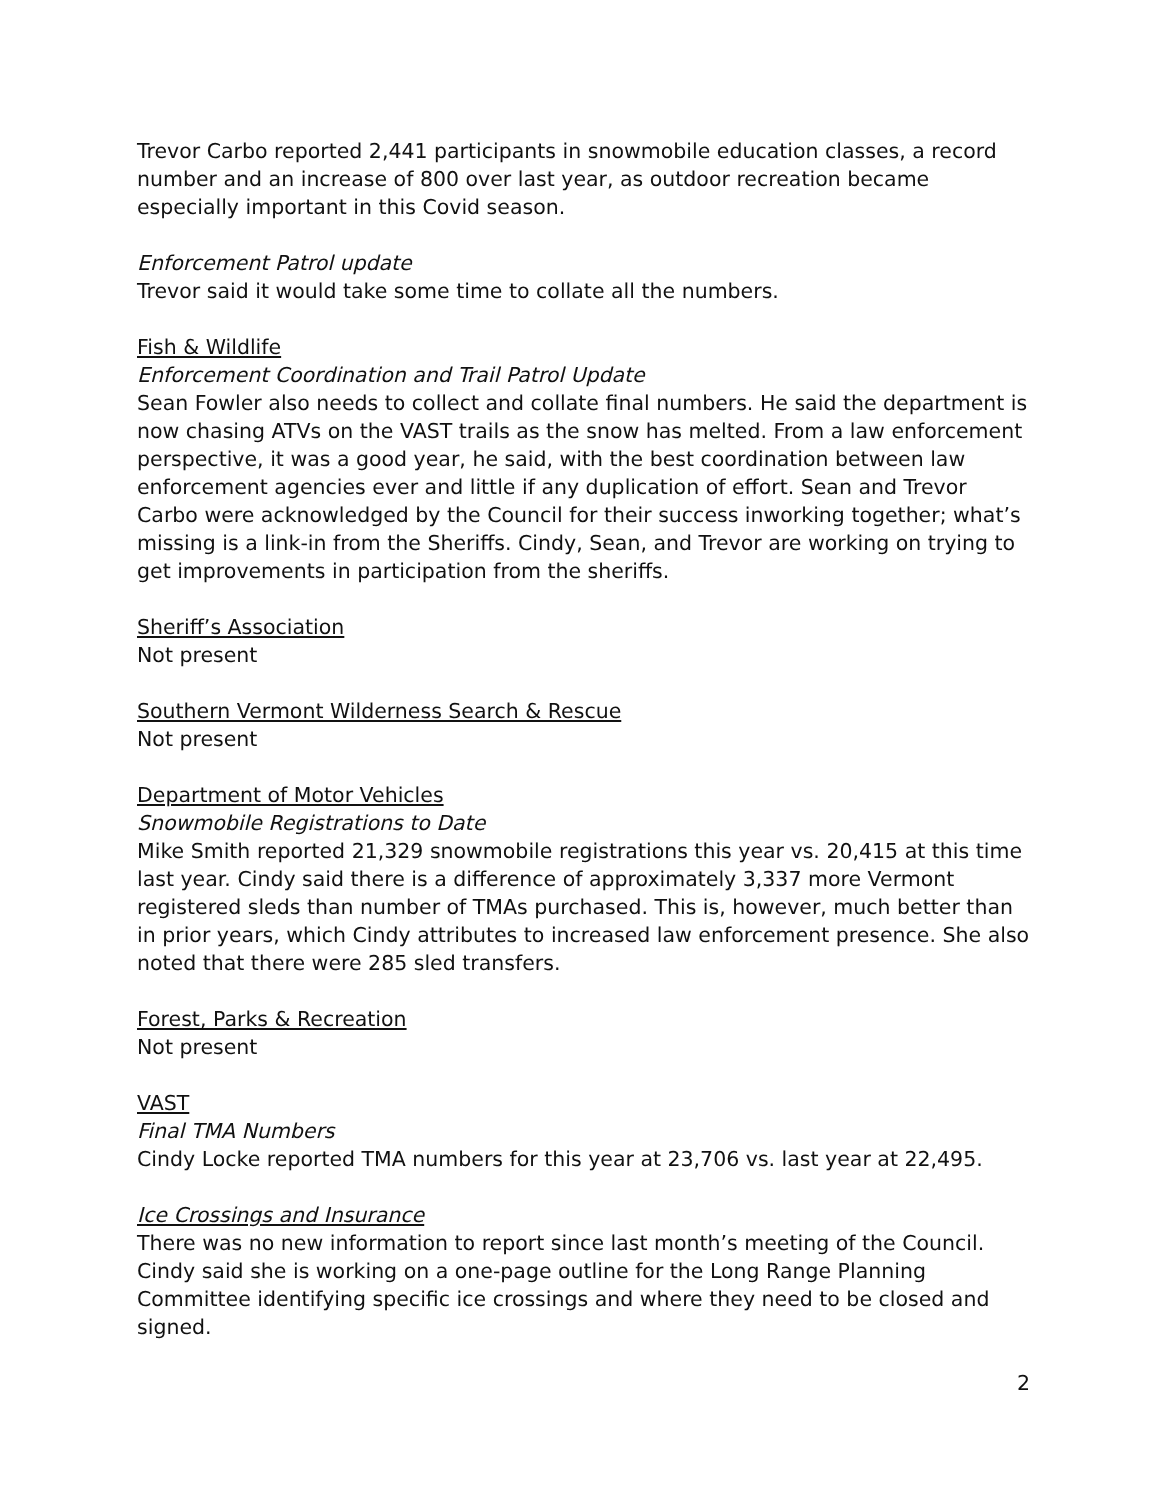Trevor Carbo reported 2,441 participants in snowmobile education classes, a record number and an increase of 800 over last year, as outdoor recreation became especially important in this Covid season.
Enforcement Patrol update
Trevor said it would take some time to collate all the numbers.
Fish & Wildlife
Enforcement Coordination and Trail Patrol Update
Sean Fowler also needs to collect and collate final numbers. He said the department is now chasing ATVs on the VAST trails as the snow has melted. From a law enforcement perspective, it was a good year, he said, with the best coordination between law enforcement agencies ever and little if any duplication of effort. Sean and Trevor Carbo were acknowledged by the Council for their success inworking together; what’s missing is a link-in from the Sheriffs. Cindy, Sean, and Trevor are working on trying to get improvements in participation from the sheriffs.
Sheriff’s Association
Not present
Southern Vermont Wilderness Search & Rescue
Not present
Department of Motor Vehicles
Snowmobile Registrations to Date
Mike Smith reported 21,329 snowmobile registrations this year vs. 20,415 at this time last year. Cindy said there is a difference of approximately 3,337 more Vermont registered sleds than number of TMAs purchased. This is, however, much better than in prior years, which Cindy attributes to increased law enforcement presence. She also noted that there were 285 sled transfers.
Forest, Parks & Recreation
Not present
VAST
Final TMA Numbers
Cindy Locke reported TMA numbers for this year at 23,706 vs. last year at 22,495.
Ice Crossings and Insurance
There was no new information to report since last month’s meeting of the Council. Cindy said she is working on a one-page outline for the Long Range Planning Committee identifying specific ice crossings and where they need to be closed and signed.
2